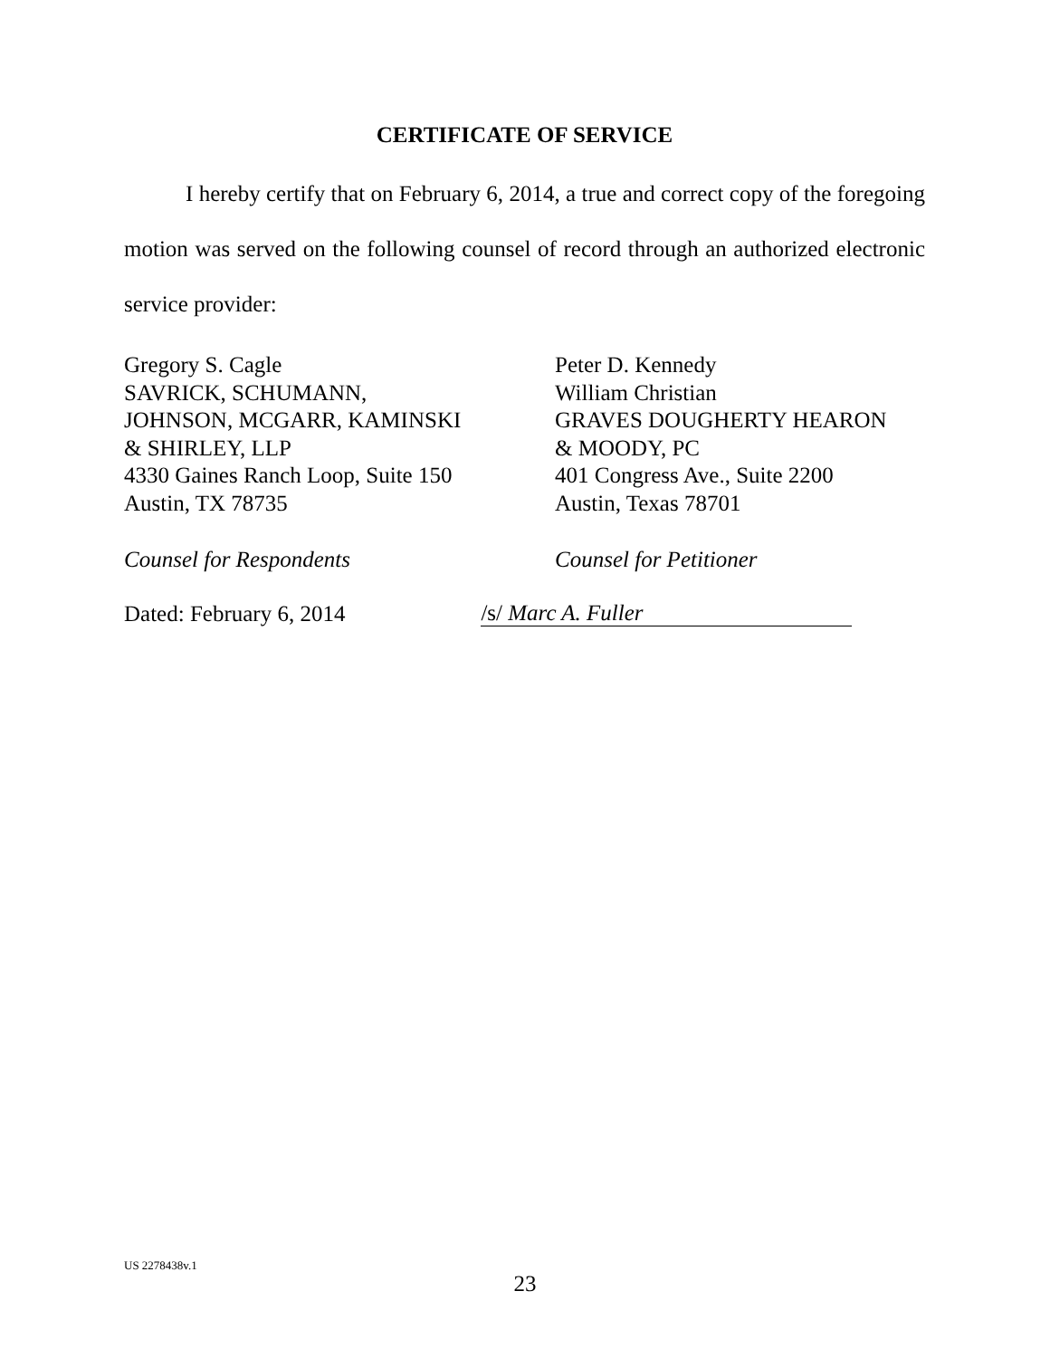CERTIFICATE OF SERVICE
I hereby certify that on February 6, 2014, a true and correct copy of the foregoing motion was served on the following counsel of record through an authorized electronic service provider:
Gregory S. Cagle
SAVRICK, SCHUMANN,
JOHNSON, MCGARR, KAMINSKI
& SHIRLEY, LLP
4330 Gaines Ranch Loop, Suite 150
Austin, TX 78735
Counsel for Respondents
Peter D. Kennedy
William Christian
GRAVES DOUGHERTY HEARON
& MOODY, PC
401 Congress Ave., Suite 2200
Austin, Texas 78701
Counsel for Petitioner
Dated: February 6, 2014 /s/ Marc A. Fuller
US 2278438v.1
23